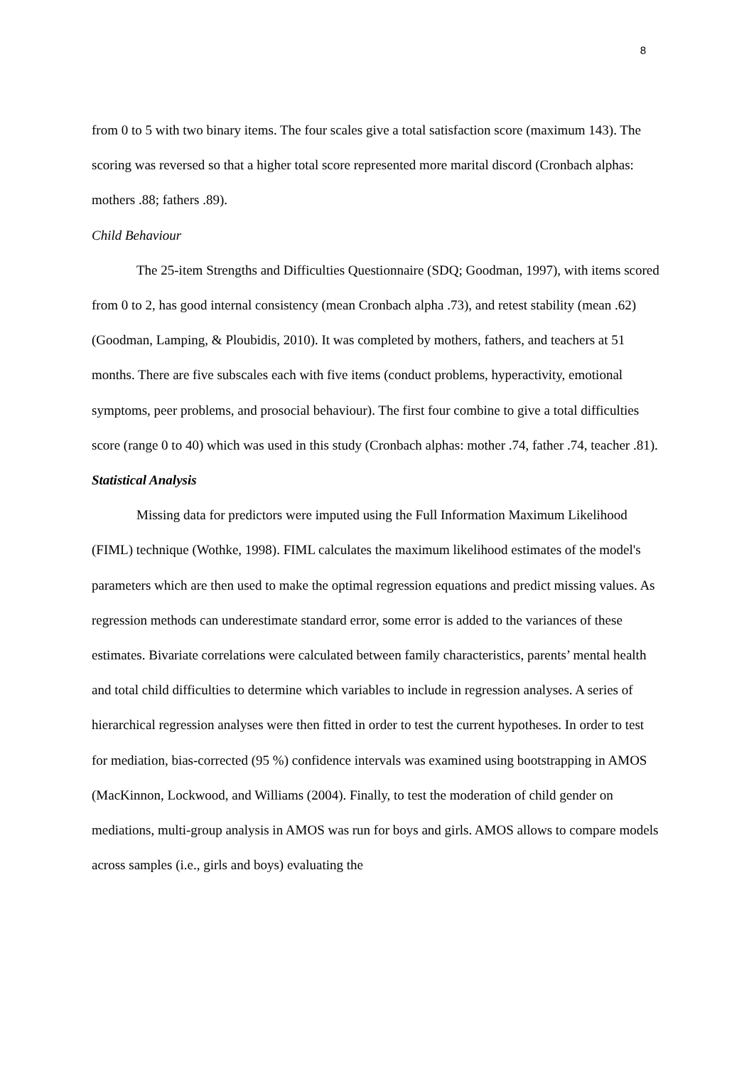8
from 0 to 5 with two binary items. The four scales give a total satisfaction score (maximum 143). The scoring was reversed so that a higher total score represented more marital discord (Cronbach alphas: mothers .88; fathers .89).
Child Behaviour
The 25-item Strengths and Difficulties Questionnaire (SDQ; Goodman, 1997), with items scored from 0 to 2, has good internal consistency (mean Cronbach alpha .73), and retest stability (mean .62) (Goodman, Lamping, & Ploubidis, 2010). It was completed by mothers, fathers, and teachers at 51 months. There are five subscales each with five items (conduct problems, hyperactivity, emotional symptoms, peer problems, and prosocial behaviour). The first four combine to give a total difficulties score (range 0 to 40) which was used in this study (Cronbach alphas: mother .74, father .74, teacher .81).
Statistical Analysis
Missing data for predictors were imputed using the Full Information Maximum Likelihood (FIML) technique (Wothke, 1998). FIML calculates the maximum likelihood estimates of the model's parameters which are then used to make the optimal regression equations and predict missing values. As regression methods can underestimate standard error, some error is added to the variances of these estimates. Bivariate correlations were calculated between family characteristics, parents’ mental health and total child difficulties to determine which variables to include in regression analyses. A series of hierarchical regression analyses were then fitted in order to test the current hypotheses. In order to test for mediation, bias-corrected (95 %) confidence intervals was examined using bootstrapping in AMOS (MacKinnon, Lockwood, and Williams (2004). Finally, to test the moderation of child gender on mediations, multi-group analysis in AMOS was run for boys and girls. AMOS allows to compare models across samples (i.e., girls and boys) evaluating the